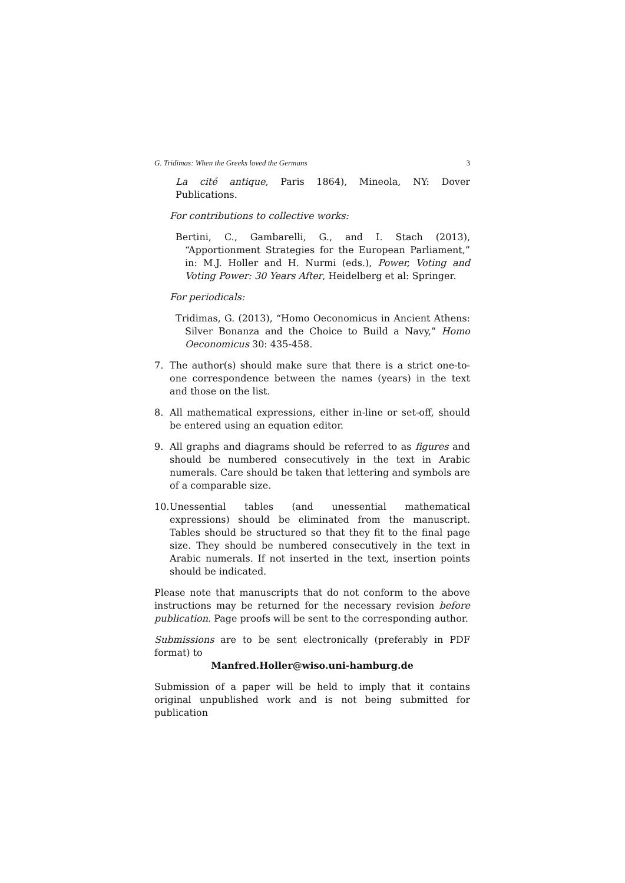G. Tridimas: When the Greeks loved the Germans 3
La cité antique, Paris 1864), Mineola, NY: Dover Publications.
For contributions to collective works:
Bertini, C., Gambarelli, G., and I. Stach (2013), “Apportionment Strategies for the European Parliament,” in: M.J. Holler and H. Nurmi (eds.), Power, Voting and Voting Power: 30 Years After, Heidelberg et al: Springer.
For periodicals:
Tridimas, G. (2013), “Homo Oeconomicus in Ancient Athens: Silver Bonanza and the Choice to Build a Navy,” Homo Oeconomicus 30: 435-458.
7. The author(s) should make sure that there is a strict one-to-one correspondence between the names (years) in the text and those on the list.
8. All mathematical expressions, either in-line or set-off, should be entered using an equation editor.
9. All graphs and diagrams should be referred to as figures and should be numbered consecutively in the text in Arabic numerals. Care should be taken that lettering and symbols are of a comparable size.
10.
Unessential tables (and unessential mathematical expressions) should be eliminated from the manuscript. Tables should be structured so that they fit to the final page size. They should be numbered consecutively in the text in Arabic numerals. If not inserted in the text, insertion points should be indicated.
Please note that manuscripts that do not conform to the above instructions may be returned for the necessary revision before publication. Page proofs will be sent to the corresponding author.
Submissions are to be sent electronically (preferably in PDF format) to
Manfred.Holler@wiso.uni-hamburg.de
Submission of a paper will be held to imply that it contains original unpublished work and is not being submitted for publication